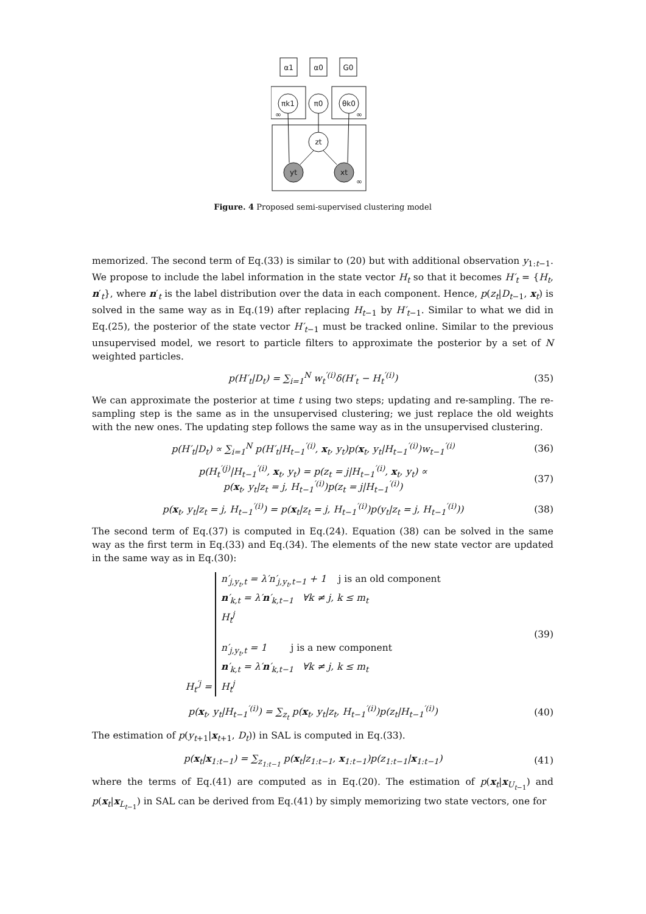α1
α0
G0
πk1
π0
θk0
zt
yt
xt
∞
∞
∞
Figure. 4 Proposed semi-supervised clustering model
memorized. The second term of Eq.(33) is similar to (20) but with additional observation y<sub>1:t−1</sub>. We propose to include the label information in the state vector H<sub>t</sub> so that it becomes H′<sub>t</sub> = {H<sub>t</sub>, n′<sub>t</sub>}, where n′<sub>t</sub> is the label distribution over the data in each component. Hence, p(z<sub>t</sub>|D<sub>t−1</sub>, x<sub>t</sub>) is solved in the same way as in Eq.(19) after replacing H<sub>t−1</sub> by H′<sub>t−1</sub>. Similar to what we did in Eq.(25), the posterior of the state vector H′<sub>t−1</sub> must be tracked online. Similar to the previous unsupervised model, we resort to particle filters to approximate the posterior by a set of N weighted particles.
p(H′<sub>t</sub>|D<sub>t</sub>) = ∑<sub>i=1</sub><sup>N</sup> w<sub>t</sub><sup>′(i)</sup>δ(H′<sub>t</sub> − H<sub>t</sub><sup>′(i)</sup>) (35)
We can approximate the posterior at time t using two steps; updating and re-sampling. The re-sampling step is the same as in the unsupervised clustering; we just replace the old weights with the new ones. The updating step follows the same way as in the unsupervised clustering.
p(H′<sub>t</sub>|D<sub>t</sub>) ∝ ∑<sub>i=1</sub><sup>N</sup> p(H′<sub>t</sub>|H<sub>t−1</sub><sup>′(i)</sup>, x<sub>t</sub>, y<sub>t</sub>)p(x<sub>t</sub>, y<sub>t</sub>|H<sub>t−1</sub><sup>′(i)</sup>)w<sub>t−1</sub><sup>′(i)</sup> (36)
p(H<sub>t</sub><sup>′(j)</sup>|H<sub>t−1</sub><sup>′(i)</sup>, x<sub>t</sub>, y<sub>t</sub>) = p(z<sub>t</sub> = j|H<sub>t−1</sub><sup>′(i)</sup>, x<sub>t</sub>, y<sub>t</sub>) ∝
p(x<sub>t</sub>, y<sub>t</sub>|z<sub>t</sub> = j, H<sub>t−1</sub><sup>′(i)</sup>)p(z<sub>t</sub> = j|H<sub>t−1</sub><sup>′(i)</sup>) (37)
p(x<sub>t</sub>, y<sub>t</sub>|z<sub>t</sub> = j, H<sub>t−1</sub><sup>′(i)</sup>) = p(x<sub>t</sub>|z<sub>t</sub> = j, H<sub>t−1</sub><sup>′(i)</sup>)p(y<sub>t</sub>|z<sub>t</sub> = j, H<sub>t−1</sub><sup>′(i)</sup>)) (38)
The second term of Eq.(37) is computed in Eq.(24). Equation (38) can be solved in the same way as the first term in Eq.(33) and Eq.(34). The elements of the new state vector are updated in the same way as in Eq.(30):
H<sub>t</sub><sup>′j</sup> = n′<sub>j,y<sub>t</sub>,t</sub> = λ′n′<sub>j,y<sub>t</sub>,t−1</sub> + 1 j is an old component
n′<sub>k,t</sub> = λ′n′<sub>k,t−1</sub> ∀k ≠ j, k ≤ m<sub>t</sub>
H<sub>t</sub><sup>j</sup>
n′<sub>j,y<sub>t</sub>,t</sub> = 1 j is a new component
n′<sub>k,t</sub> = λ′n′<sub>k,t−1</sub> ∀k ≠ j, k ≤ m<sub>t</sub>
H<sub>t</sub><sup>j</sup> (39)
p(x<sub>t</sub>, y<sub>t</sub>|H<sub>t−1</sub><sup>′(i)</sup>) = ∑<sub>z<sub>t</sub></sub> p(x<sub>t</sub>, y<sub>t</sub>|z<sub>t</sub>, H<sub>t−1</sub><sup>′(i)</sup>)p(z<sub>t</sub>|H<sub>t−1</sub><sup>′(i)</sup>) (40)
The estimation of p(y<sub>t+1</sub>|x<sub>t+1</sub>, D<sub>t</sub>)) in SAL is computed in Eq.(33).
p(x<sub>t</sub>|x<sub>1:t−1</sub>) = ∑<sub>z<sub>1:t−1</sub></sub> p(x<sub>t</sub>|z<sub>1:t−1</sub>, x<sub>1:t−1</sub>)p(z<sub>1:t−1</sub>|x<sub>1:t−1</sub>) (41)
where the terms of Eq.(41) are computed as in Eq.(20). The estimation of p(x<sub>t</sub>|x<sub>U<sub>t−1</sub></sub>) and p(x<sub>t</sub>|x<sub>L<sub>t−1</sub></sub>) in SAL can be derived from Eq.(41) by simply memorizing two state vectors, one for